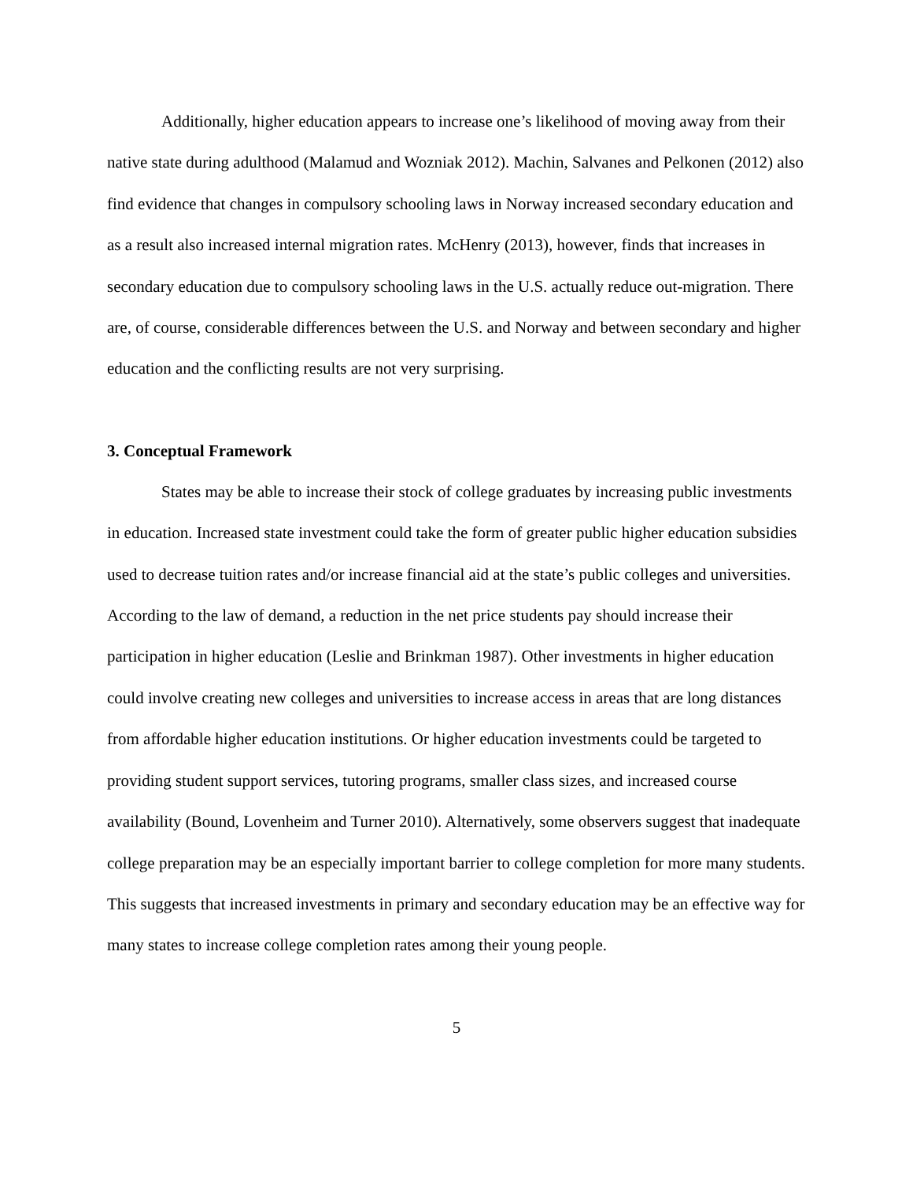Additionally, higher education appears to increase one’s likelihood of moving away from their native state during adulthood (Malamud and Wozniak 2012). Machin, Salvanes and Pelkonen (2012) also find evidence that changes in compulsory schooling laws in Norway increased secondary education and as a result also increased internal migration rates. McHenry (2013), however, finds that increases in secondary education due to compulsory schooling laws in the U.S. actually reduce out-migration. There are, of course, considerable differences between the U.S. and Norway and between secondary and higher education and the conflicting results are not very surprising.
3. Conceptual Framework
States may be able to increase their stock of college graduates by increasing public investments in education. Increased state investment could take the form of greater public higher education subsidies used to decrease tuition rates and/or increase financial aid at the state’s public colleges and universities. According to the law of demand, a reduction in the net price students pay should increase their participation in higher education (Leslie and Brinkman 1987). Other investments in higher education could involve creating new colleges and universities to increase access in areas that are long distances from affordable higher education institutions. Or higher education investments could be targeted to providing student support services, tutoring programs, smaller class sizes, and increased course availability (Bound, Lovenheim and Turner 2010). Alternatively, some observers suggest that inadequate college preparation may be an especially important barrier to college completion for more many students. This suggests that increased investments in primary and secondary education may be an effective way for many states to increase college completion rates among their young people.
5